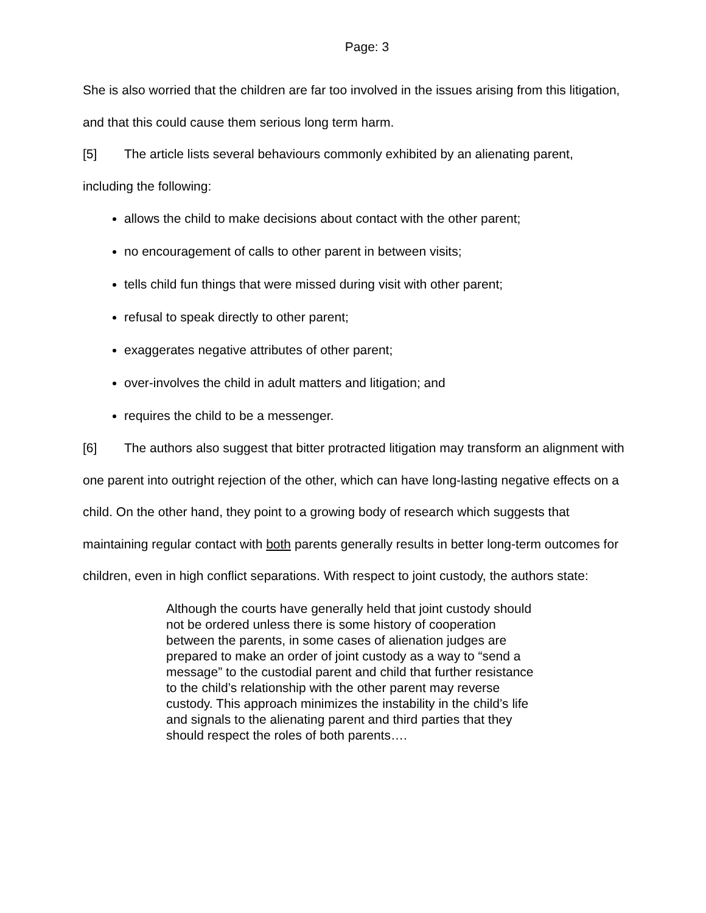Page: 3
She is also worried that the children are far too involved in the issues arising from this litigation, and that this could cause them serious long term harm.
[5] The article lists several behaviours commonly exhibited by an alienating parent, including the following:
allows the child to make decisions about contact with the other parent;
no encouragement of calls to other parent in between visits;
tells child fun things that were missed during visit with other parent;
refusal to speak directly to other parent;
exaggerates negative attributes of other parent;
over-involves the child in adult matters and litigation; and
requires the child to be a messenger.
[6] The authors also suggest that bitter protracted litigation may transform an alignment with one parent into outright rejection of the other, which can have long-lasting negative effects on a child. On the other hand, they point to a growing body of research which suggests that maintaining regular contact with both parents generally results in better long-term outcomes for children, even in high conflict separations. With respect to joint custody, the authors state:
Although the courts have generally held that joint custody should not be ordered unless there is some history of cooperation between the parents, in some cases of alienation judges are prepared to make an order of joint custody as a way to “send a message” to the custodial parent and child that further resistance to the child’s relationship with the other parent may reverse custody. This approach minimizes the instability in the child’s life and signals to the alienating parent and third parties that they should respect the roles of both parents….